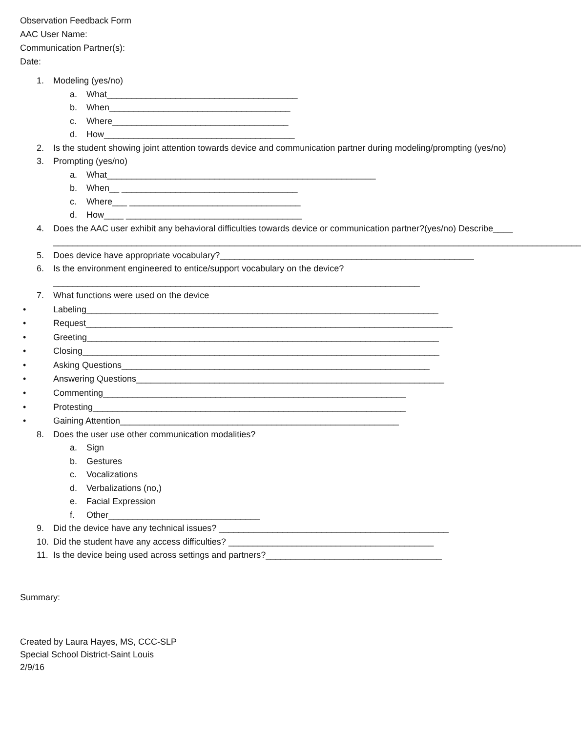Observation Feedback Form
AAC User Name:
Communication Partner(s):
Date:
1. Modeling (yes/no)
a. What_______________________________________
b. When_____________________________________
c. Where____________________________________
d. How_______________________________________
2. Is the student showing joint attention towards device and communication partner during modeling/prompting (yes/no)
3. Prompting (yes/no)
a. What_______________________________________________________
b. When__ ____________________________________
c. Where___ ___________________________________
d. How____ ____________________________________
4. Does the AAC user exhibit any behavioral difficulties towards device or communication partner?(yes/no) Describe____ ____________________________________________________________________________________________________________
5. Does device have appropriate vocabulary?____________________________________________________
6. Is the environment engineered to entice/support vocabulary on the device?
___________________________________________________________________________
7. What functions were used on the device
• Labeling________________________________________________________________________
• Request___________________________________________________________________________
• Greeting________________________________________________________________________
• Closing_________________________________________________________________________
• Asking Questions_______________________________________________________________
• Answering Questions_______________________________________________________________
• Commenting______________________________________________________________
• Protesting________________________________________________________________
• Gaining Attention_________________________________________________________
8. Does the user use other communication modalities?
a. Sign
b. Gestures
c. Vocalizations
d. Verbalizations (no,)
e. Facial Expression
f. Other_______________________________
9. Did the device have any technical issues? _______________________________________________
10. Did the student have any access difficulties? __________________________________________
11. Is the device being used across settings and partners?____________________________________
Summary:
Created by Laura Hayes, MS, CCC-SLP
Special School District-Saint Louis
2/9/16